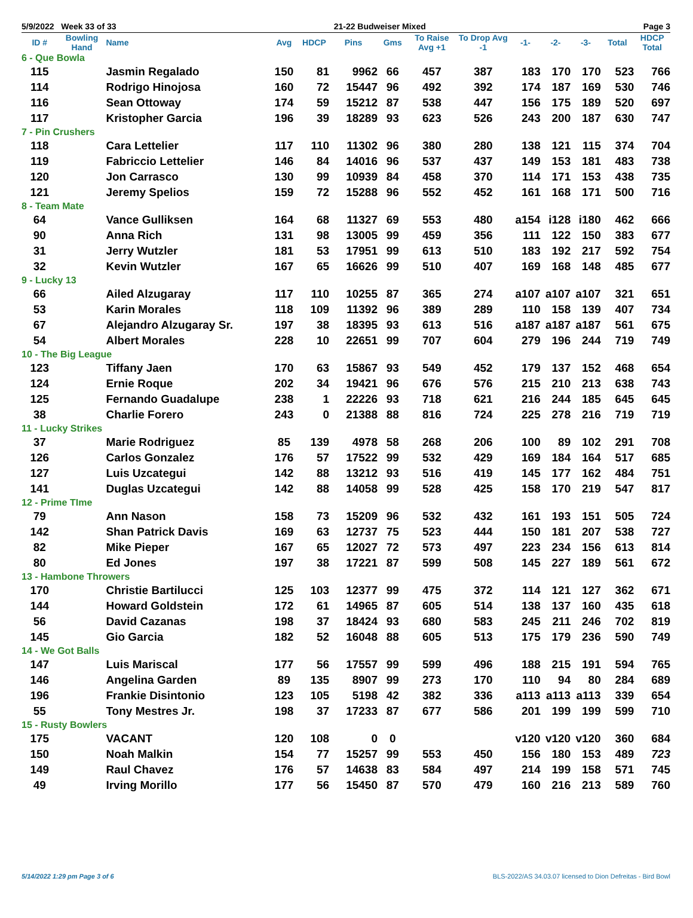5/9/2022 Week 33 of 33 21-22 Budweiser Mixed Page 3
| ID # | Bowling Hand | Name | Avg | HDCP | Pins | Gms | To Raise Avg +1 | To Drop Avg -1 | -1- | -2- | -3- | Total | HDCP Total |
| --- | --- | --- | --- | --- | --- | --- | --- | --- | --- | --- | --- | --- | --- |
| 6 - Que Bowla | | | | | | | | | | | | | |
| 115 | | Jasmin Regalado | 150 | 81 | 9962 | 66 | 457 | 387 | 183 | 170 | 170 | 523 | 766 |
| 114 | | Rodrigo Hinojosa | 160 | 72 | 15447 | 96 | 492 | 392 | 174 | 187 | 169 | 530 | 746 |
| 116 | | Sean Ottoway | 174 | 59 | 15212 | 87 | 538 | 447 | 156 | 175 | 189 | 520 | 697 |
| 117 | | Kristopher Garcia | 196 | 39 | 18289 | 93 | 623 | 526 | 243 | 200 | 187 | 630 | 747 |
| 7 - Pin Crushers | | | | | | | | | | | | | |
| 118 | | Cara Lettelier | 117 | 110 | 11302 | 96 | 380 | 280 | 138 | 121 | 115 | 374 | 704 |
| 119 | | Fabriccio Lettelier | 146 | 84 | 14016 | 96 | 537 | 437 | 149 | 153 | 181 | 483 | 738 |
| 120 | | Jon Carrasco | 130 | 99 | 10939 | 84 | 458 | 370 | 114 | 171 | 153 | 438 | 735 |
| 121 | | Jeremy Spelios | 159 | 72 | 15288 | 96 | 552 | 452 | 161 | 168 | 171 | 500 | 716 |
| 8 - Team Mate | | | | | | | | | | | | | |
| 64 | | Vance Gulliksen | 164 | 68 | 11327 | 69 | 553 | 480 | a154 | i128 | i180 | 462 | 666 |
| 90 | | Anna Rich | 131 | 98 | 13005 | 99 | 459 | 356 | 111 | 122 | 150 | 383 | 677 |
| 31 | | Jerry Wutzler | 181 | 53 | 17951 | 99 | 613 | 510 | 183 | 192 | 217 | 592 | 754 |
| 32 | | Kevin Wutzler | 167 | 65 | 16626 | 99 | 510 | 407 | 169 | 168 | 148 | 485 | 677 |
| 9 - Lucky 13 | | | | | | | | | | | | | |
| 66 | | Ailed Alzugaray | 117 | 110 | 10255 | 87 | 365 | 274 | a107 | a107 | a107 | 321 | 651 |
| 53 | | Karin Morales | 118 | 109 | 11392 | 96 | 389 | 289 | 110 | 158 | 139 | 407 | 734 |
| 67 | | Alejandro Alzugaray Sr. | 197 | 38 | 18395 | 93 | 613 | 516 | a187 | a187 | a187 | 561 | 675 |
| 54 | | Albert Morales | 228 | 10 | 22651 | 99 | 707 | 604 | 279 | 196 | 244 | 719 | 749 |
| 10 - The Big League | | | | | | | | | | | | | |
| 123 | | Tiffany Jaen | 170 | 63 | 15867 | 93 | 549 | 452 | 179 | 137 | 152 | 468 | 654 |
| 124 | | Ernie Roque | 202 | 34 | 19421 | 96 | 676 | 576 | 215 | 210 | 213 | 638 | 743 |
| 125 | | Fernando Guadalupe | 238 | 1 | 22226 | 93 | 718 | 621 | 216 | 244 | 185 | 645 | 645 |
| 38 | | Charlie Forero | 243 | 0 | 21388 | 88 | 816 | 724 | 225 | 278 | 216 | 719 | 719 |
| 11 - Lucky Strikes | | | | | | | | | | | | | |
| 37 | | Marie Rodriguez | 85 | 139 | 4978 | 58 | 268 | 206 | 100 | 89 | 102 | 291 | 708 |
| 126 | | Carlos Gonzalez | 176 | 57 | 17522 | 99 | 532 | 429 | 169 | 184 | 164 | 517 | 685 |
| 127 | | Luis Uzcategui | 142 | 88 | 13212 | 93 | 516 | 419 | 145 | 177 | 162 | 484 | 751 |
| 141 | | Duglas Uzcategui | 142 | 88 | 14058 | 99 | 528 | 425 | 158 | 170 | 219 | 547 | 817 |
| 12 - Prime TIme | | | | | | | | | | | | | |
| 79 | | Ann Nason | 158 | 73 | 15209 | 96 | 532 | 432 | 161 | 193 | 151 | 505 | 724 |
| 142 | | Shan Patrick Davis | 169 | 63 | 12737 | 75 | 523 | 444 | 150 | 181 | 207 | 538 | 727 |
| 82 | | Mike Pieper | 167 | 65 | 12027 | 72 | 573 | 497 | 223 | 234 | 156 | 613 | 814 |
| 80 | | Ed Jones | 197 | 38 | 17221 | 87 | 599 | 508 | 145 | 227 | 189 | 561 | 672 |
| 13 - Hambone Throwers | | | | | | | | | | | | | |
| 170 | | Christie Bartilucci | 125 | 103 | 12377 | 99 | 475 | 372 | 114 | 121 | 127 | 362 | 671 |
| 144 | | Howard Goldstein | 172 | 61 | 14965 | 87 | 605 | 514 | 138 | 137 | 160 | 435 | 618 |
| 56 | | David Cazanas | 198 | 37 | 18424 | 93 | 680 | 583 | 245 | 211 | 246 | 702 | 819 |
| 145 | | Gio Garcia | 182 | 52 | 16048 | 88 | 605 | 513 | 175 | 179 | 236 | 590 | 749 |
| 14 - We Got Balls | | | | | | | | | | | | | |
| 147 | | Luis Mariscal | 177 | 56 | 17557 | 99 | 599 | 496 | 188 | 215 | 191 | 594 | 765 |
| 146 | | Angelina Garden | 89 | 135 | 8907 | 99 | 273 | 170 | 110 | 94 | 80 | 284 | 689 |
| 196 | | Frankie Disintonio | 123 | 105 | 5198 | 42 | 382 | 336 | a113 | a113 | a113 | 339 | 654 |
| 55 | | Tony Mestres Jr. | 198 | 37 | 17233 | 87 | 677 | 586 | 201 | 199 | 199 | 599 | 710 |
| 15 - Rusty Bowlers | | | | | | | | | | | | | |
| 175 | | VACANT | 120 | 108 | 0 | 0 | | | v120 | v120 | v120 | 360 | 684 |
| 150 | | Noah Malkin | 154 | 77 | 15257 | 99 | 553 | 450 | 156 | 180 | 153 | 489 | 723 |
| 149 | | Raul Chavez | 176 | 57 | 14638 | 83 | 584 | 497 | 214 | 199 | 158 | 571 | 745 |
| 49 | | Irving Morillo | 177 | 56 | 15450 | 87 | 570 | 479 | 160 | 216 | 213 | 589 | 760 |
5/14/2022 1:29 pm Page 3 of 6 BLS-2022/AS 34.03.07 licensed to Dion Defreitas - Bird Bowl